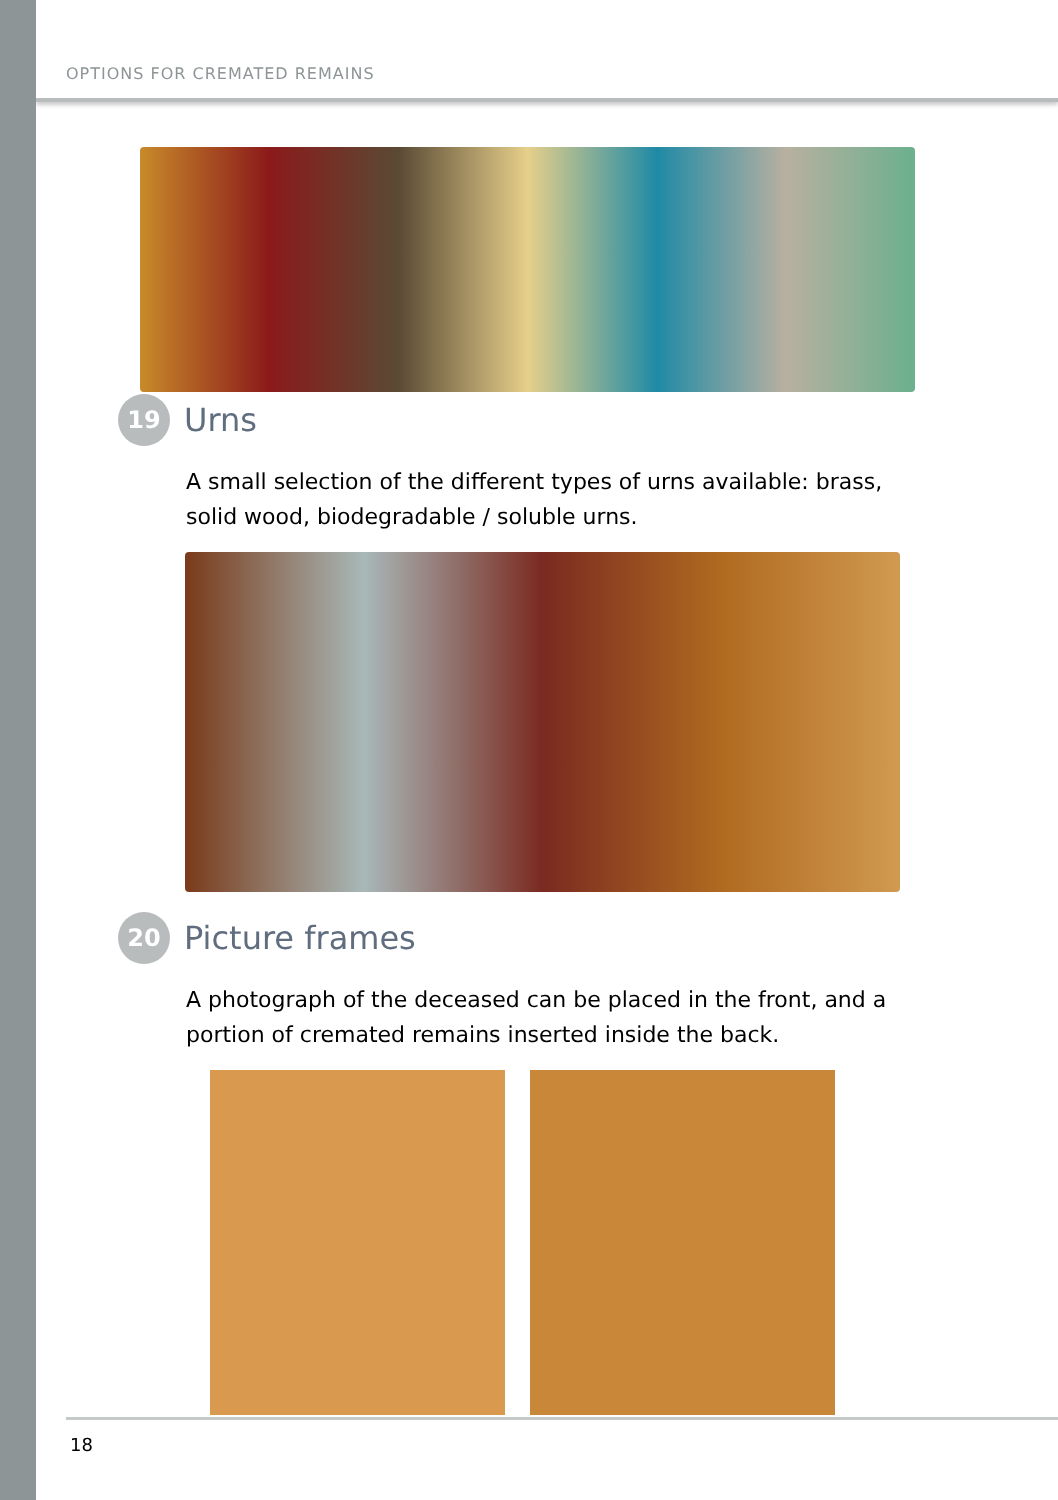OPTIONS FOR CREMATED REMAINS
19
Urns
A small selection of the different types of urns available: brass, solid wood, biodegradable / soluble urns.
20
Picture frames
A photograph of the deceased can be placed in the front, and a portion of cremated remains inserted inside the back.
18